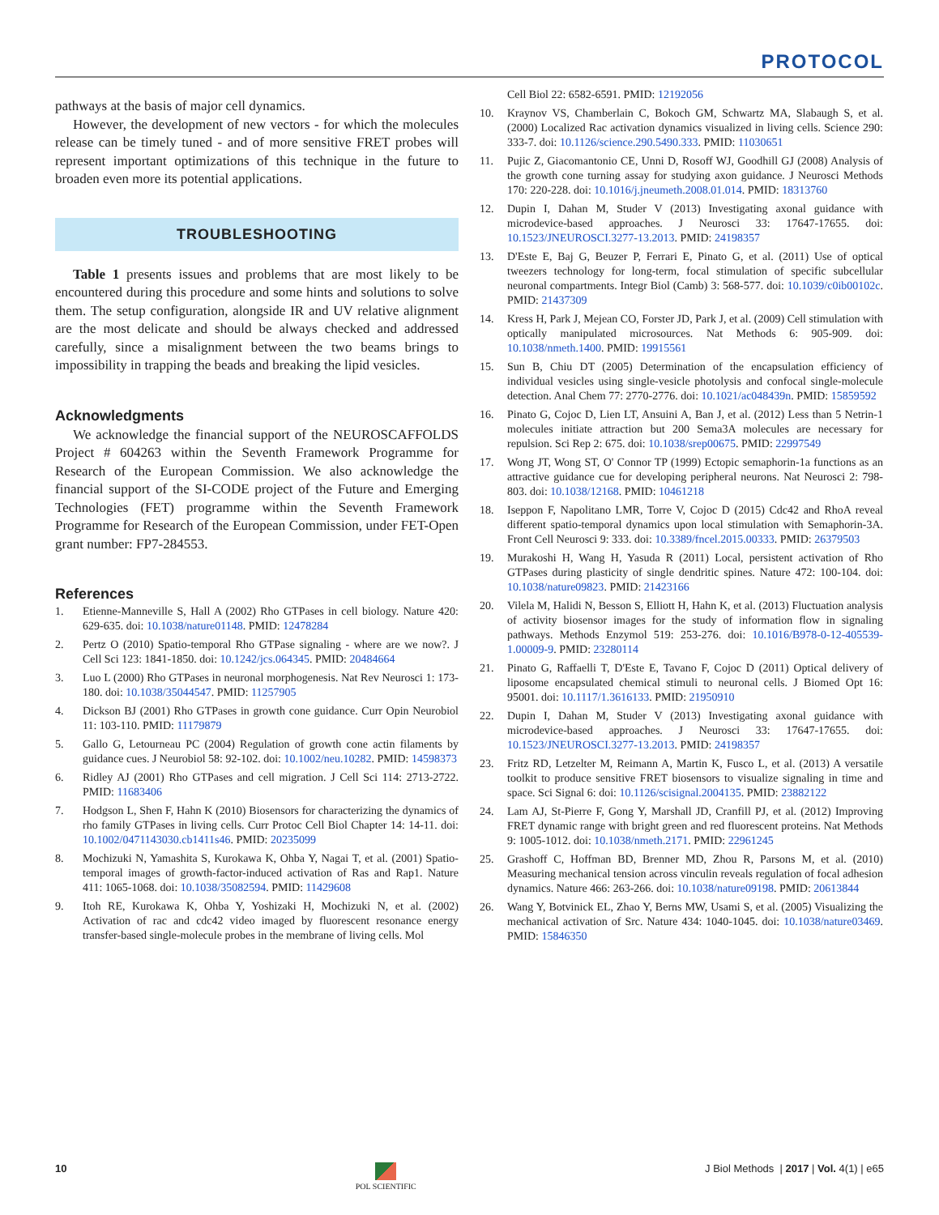PROTOCOL
pathways at the basis of major cell dynamics.
However, the development of new vectors - for which the molecules release can be timely tuned - and of more sensitive FRET probes will represent important optimizations of this technique in the future to broaden even more its potential applications.
TROUBLESHOOTING
Table 1 presents issues and problems that are most likely to be encountered during this procedure and some hints and solutions to solve them. The setup configuration, alongside IR and UV relative alignment are the most delicate and should be always checked and addressed carefully, since a misalignment between the two beams brings to impossibility in trapping the beads and breaking the lipid vesicles.
Acknowledgments
We acknowledge the financial support of the NEUROSCAFFOLDS Project # 604263 within the Seventh Framework Programme for Research of the European Commission. We also acknowledge the financial support of the SI-CODE project of the Future and Emerging Technologies (FET) programme within the Seventh Framework Programme for Research of the European Commission, under FET-Open grant number: FP7-284553.
References
1. Etienne-Manneville S, Hall A (2002) Rho GTPases in cell biology. Nature 420: 629-635. doi: 10.1038/nature01148. PMID: 12478284
2. Pertz O (2010) Spatio-temporal Rho GTPase signaling - where are we now?. J Cell Sci 123: 1841-1850. doi: 10.1242/jcs.064345. PMID: 20484664
3. Luo L (2000) Rho GTPases in neuronal morphogenesis. Nat Rev Neurosci 1: 173-180. doi: 10.1038/35044547. PMID: 11257905
4. Dickson BJ (2001) Rho GTPases in growth cone guidance. Curr Opin Neurobiol 11: 103-110. PMID: 11179879
5. Gallo G, Letourneau PC (2004) Regulation of growth cone actin filaments by guidance cues. J Neurobiol 58: 92-102. doi: 10.1002/neu.10282. PMID: 14598373
6. Ridley AJ (2001) Rho GTPases and cell migration. J Cell Sci 114: 2713-2722. PMID: 11683406
7. Hodgson L, Shen F, Hahn K (2010) Biosensors for characterizing the dynamics of rho family GTPases in living cells. Curr Protoc Cell Biol Chapter 14: 14-11. doi: 10.1002/0471143030.cb1411s46. PMID: 20235099
8. Mochizuki N, Yamashita S, Kurokawa K, Ohba Y, Nagai T, et al. (2001) Spatio-temporal images of growth-factor-induced activation of Ras and Rap1. Nature 411: 1065-1068. doi: 10.1038/35082594. PMID: 11429608
9. Itoh RE, Kurokawa K, Ohba Y, Yoshizaki H, Mochizuki N, et al. (2002) Activation of rac and cdc42 video imaged by fluorescent resonance energy transfer-based single-molecule probes in the membrane of living cells. Mol
Cell Biol 22: 6582-6591. PMID: 12192056
10. Kraynov VS, Chamberlain C, Bokoch GM, Schwartz MA, Slabaugh S, et al. (2000) Localized Rac activation dynamics visualized in living cells. Science 290: 333-7. doi: 10.1126/science.290.5490.333. PMID: 11030651
11. Pujic Z, Giacomantonio CE, Unni D, Rosoff WJ, Goodhill GJ (2008) Analysis of the growth cone turning assay for studying axon guidance. J Neurosci Methods 170: 220-228. doi: 10.1016/j.jneumeth.2008.01.014. PMID: 18313760
12. Dupin I, Dahan M, Studer V (2013) Investigating axonal guidance with microdevice-based approaches. J Neurosci 33: 17647-17655. doi: 10.1523/JNEUROSCI.3277-13.2013. PMID: 24198357
13. D'Este E, Baj G, Beuzer P, Ferrari E, Pinato G, et al. (2011) Use of optical tweezers technology for long-term, focal stimulation of specific subcellular neuronal compartments. Integr Biol (Camb) 3: 568-577. doi: 10.1039/c0ib00102c. PMID: 21437309
14. Kress H, Park J, Mejean CO, Forster JD, Park J, et al. (2009) Cell stimulation with optically manipulated microsources. Nat Methods 6: 905-909. doi: 10.1038/nmeth.1400. PMID: 19915561
15. Sun B, Chiu DT (2005) Determination of the encapsulation efficiency of individual vesicles using single-vesicle photolysis and confocal single-molecule detection. Anal Chem 77: 2770-2776. doi: 10.1021/ac048439n. PMID: 15859592
16. Pinato G, Cojoc D, Lien LT, Ansuini A, Ban J, et al. (2012) Less than 5 Netrin-1 molecules initiate attraction but 200 Sema3A molecules are necessary for repulsion. Sci Rep 2: 675. doi: 10.1038/srep00675. PMID: 22997549
17. Wong JT, Wong ST, O' Connor TP (1999) Ectopic semaphorin-1a functions as an attractive guidance cue for developing peripheral neurons. Nat Neurosci 2: 798-803. doi: 10.1038/12168. PMID: 10461218
18. Iseppon F, Napolitano LMR, Torre V, Cojoc D (2015) Cdc42 and RhoA reveal different spatio-temporal dynamics upon local stimulation with Semaphorin-3A. Front Cell Neurosci 9: 333. doi: 10.3389/fncel.2015.00333. PMID: 26379503
19. Murakoshi H, Wang H, Yasuda R (2011) Local, persistent activation of Rho GTPases during plasticity of single dendritic spines. Nature 472: 100-104. doi: 10.1038/nature09823. PMID: 21423166
20. Vilela M, Halidi N, Besson S, Elliott H, Hahn K, et al. (2013) Fluctuation analysis of activity biosensor images for the study of information flow in signaling pathways. Methods Enzymol 519: 253-276. doi: 10.1016/B978-0-12-405539-1.00009-9. PMID: 23280114
21. Pinato G, Raffaelli T, D'Este E, Tavano F, Cojoc D (2011) Optical delivery of liposome encapsulated chemical stimuli to neuronal cells. J Biomed Opt 16: 95001. doi: 10.1117/1.3616133. PMID: 21950910
22. Dupin I, Dahan M, Studer V (2013) Investigating axonal guidance with microdevice-based approaches. J Neurosci 33: 17647-17655. doi: 10.1523/JNEUROSCI.3277-13.2013. PMID: 24198357
23. Fritz RD, Letzelter M, Reimann A, Martin K, Fusco L, et al. (2013) A versatile toolkit to produce sensitive FRET biosensors to visualize signaling in time and space. Sci Signal 6: doi: 10.1126/scisignal.2004135. PMID: 23882122
24. Lam AJ, St-Pierre F, Gong Y, Marshall JD, Cranfill PJ, et al. (2012) Improving FRET dynamic range with bright green and red fluorescent proteins. Nat Methods 9: 1005-1012. doi: 10.1038/nmeth.2171. PMID: 22961245
25. Grashoff C, Hoffman BD, Brenner MD, Zhou R, Parsons M, et al. (2010) Measuring mechanical tension across vinculin reveals regulation of focal adhesion dynamics. Nature 466: 263-266. doi: 10.1038/nature09198. PMID: 20613844
26. Wang Y, Botvinick EL, Zhao Y, Berns MW, Usami S, et al. (2005) Visualizing the mechanical activation of Src. Nature 434: 1040-1045. doi: 10.1038/nature03469. PMID: 15846350
10
POL SCIENTIFIC J Biol Methods | 2017 | Vol. 4(1) | e65